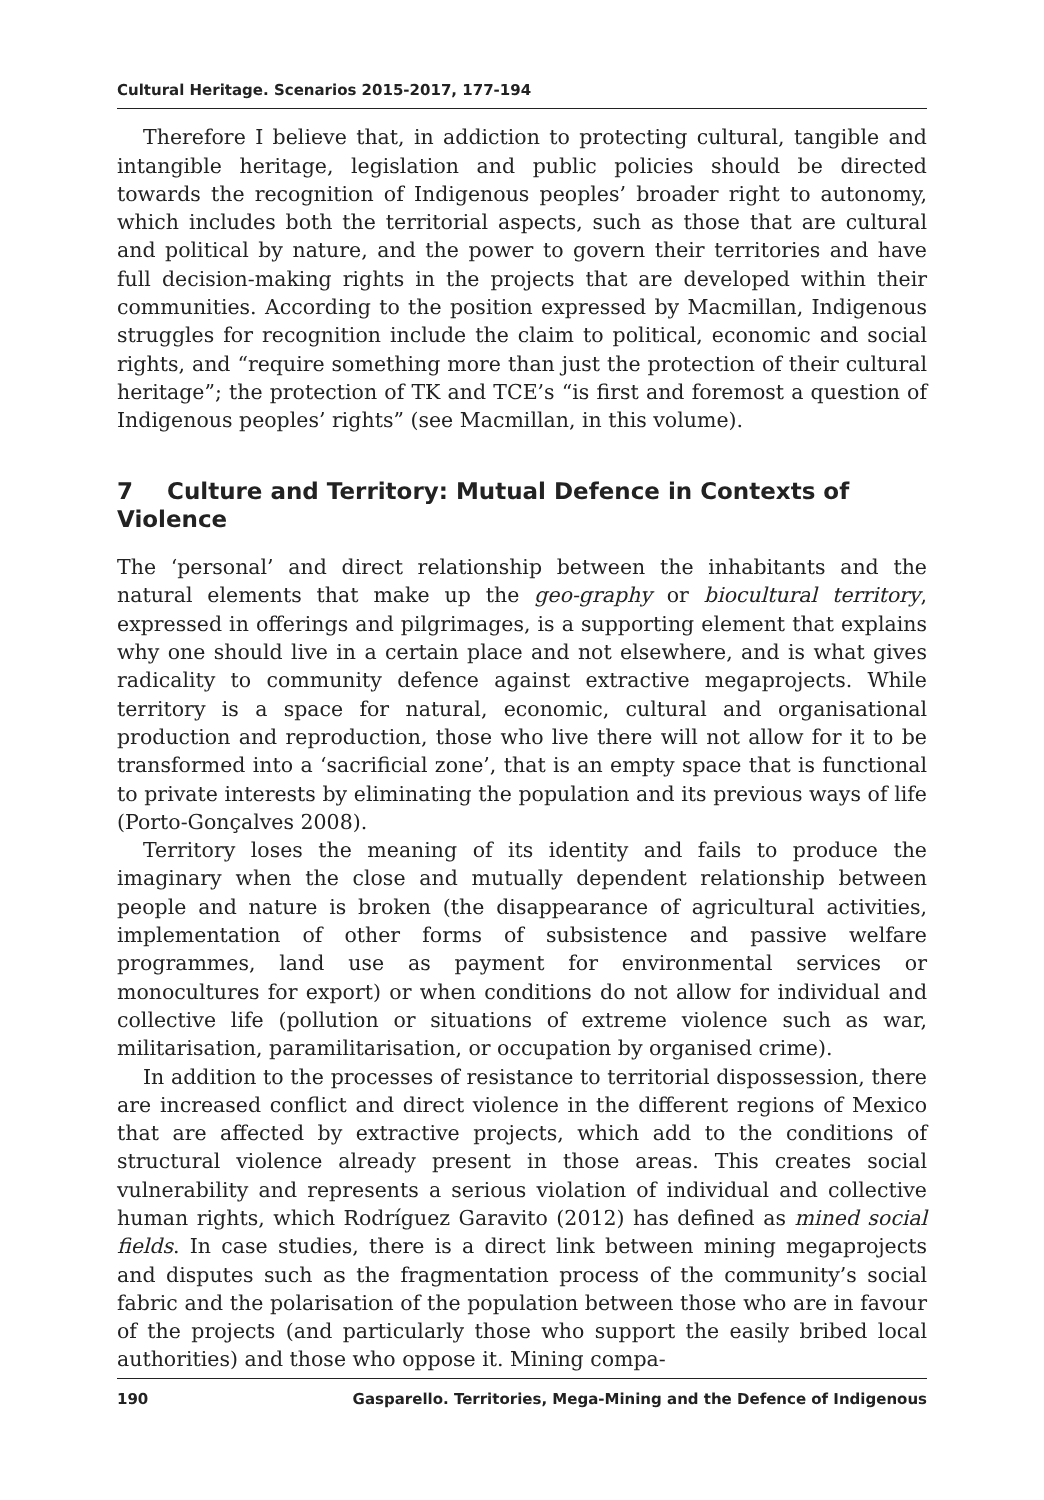Cultural Heritage. Scenarios 2015-2017, 177-194
Therefore I believe that, in addiction to protecting cultural, tangible and intangible heritage, legislation and public policies should be directed towards the recognition of Indigenous peoples’ broader right to autonomy, which includes both the territorial aspects, such as those that are cultural and political by nature, and the power to govern their territories and have full decision-making rights in the projects that are developed within their communities. According to the position expressed by Macmillan, Indigenous struggles for recognition include the claim to political, economic and social rights, and “require something more than just the protection of their cultural heritage”; the protection of TK and TCE’s “is first and foremost a question of Indigenous peoples’ rights” (see Macmillan, in this volume).
7 Culture and Territory: Mutual Defence in Contexts of Violence
The ‘personal’ and direct relationship between the inhabitants and the natural elements that make up the geo-graphy or biocultural territory, expressed in offerings and pilgrimages, is a supporting element that explains why one should live in a certain place and not elsewhere, and is what gives radicality to community defence against extractive megaprojects. While territory is a space for natural, economic, cultural and organisational production and reproduction, those who live there will not allow for it to be transformed into a ‘sacrificial zone’, that is an empty space that is functional to private interests by eliminating the population and its previous ways of life (Porto-Gonçalves 2008).
Territory loses the meaning of its identity and fails to produce the imaginary when the close and mutually dependent relationship between people and nature is broken (the disappearance of agricultural activities, implementation of other forms of subsistence and passive welfare programmes, land use as payment for environmental services or monocultures for export) or when conditions do not allow for individual and collective life (pollution or situations of extreme violence such as war, militarisation, paramilitarisation, or occupation by organised crime).
In addition to the processes of resistance to territorial dispossession, there are increased conflict and direct violence in the different regions of Mexico that are affected by extractive projects, which add to the conditions of structural violence already present in those areas. This creates social vulnerability and represents a serious violation of individual and collective human rights, which Rodríguez Garavito (2012) has defined as mined social fields. In case studies, there is a direct link between mining megaprojects and disputes such as the fragmentation process of the community’s social fabric and the polarisation of the population between those who are in favour of the projects (and particularly those who support the easily bribed local authorities) and those who oppose it. Mining compa-
190 Gasparello. Territories, Mega-Mining and the Defence of Indigenous